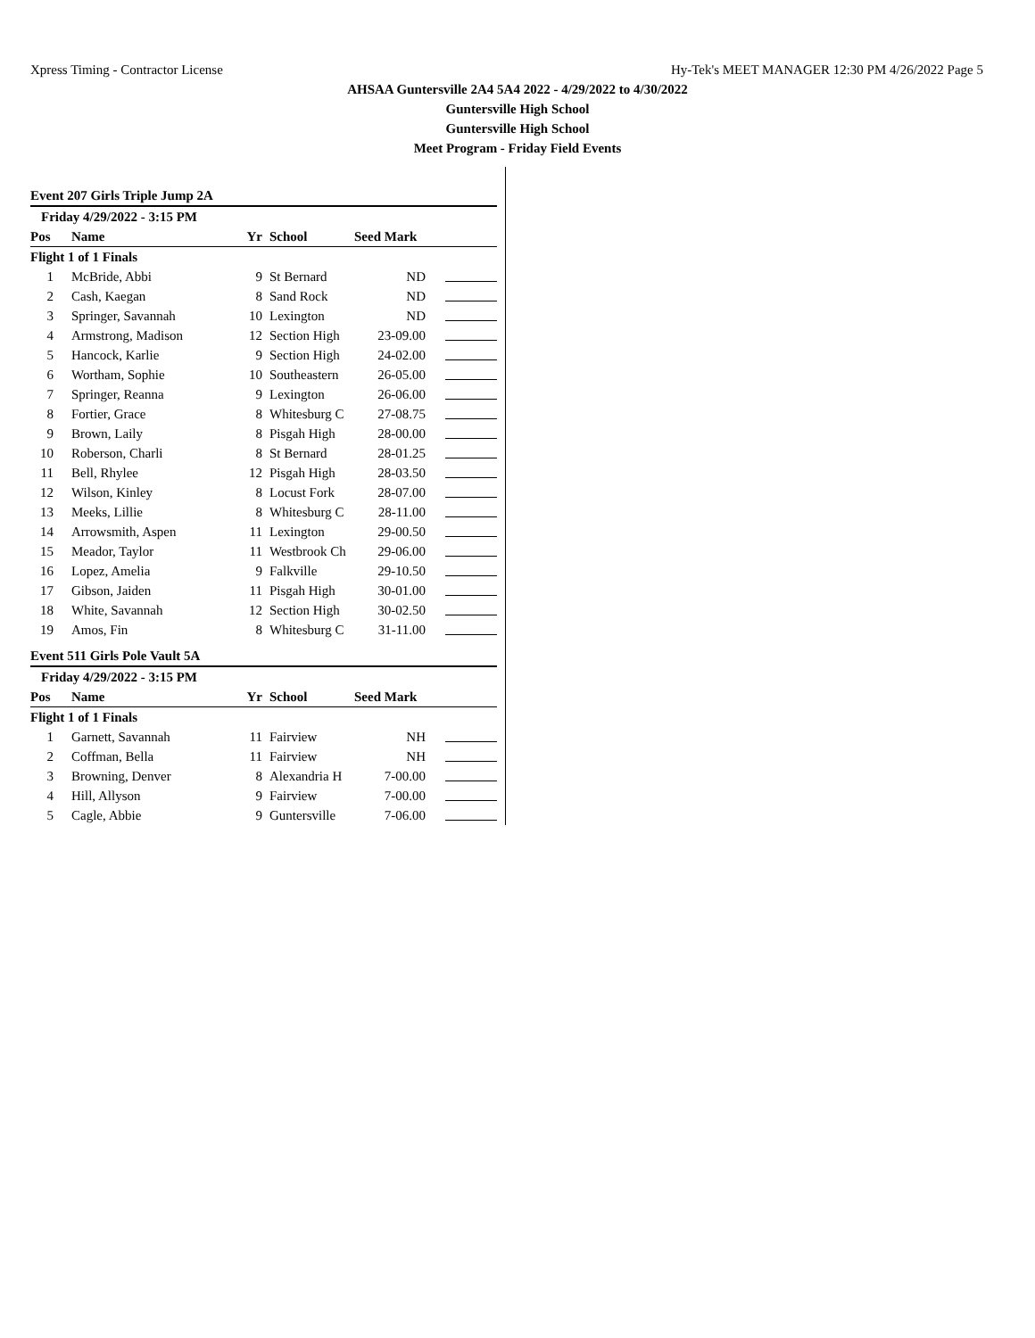Xpress Timing - Contractor License Hy-Tek's MEET MANAGER 12:30 PM 4/26/2022 Page 5
AHSAA Guntersville 2A4 5A4 2022 - 4/29/2022 to 4/30/2022
Guntersville High School
Guntersville High School
Meet Program - Friday Field Events
Event 207 Girls Triple Jump 2A
| Friday 4/29/2022 - 3:15 PM | | | | | |
| Pos | Name | Yr | School | Seed Mark | |
| Flight 1 of 1 Finals | | | | | |
| 1 | McBride, Abbi | 9 | St Bernard | ND | |
| 2 | Cash, Kaegan | 8 | Sand Rock | ND | |
| 3 | Springer, Savannah | 10 | Lexington | ND | |
| 4 | Armstrong, Madison | 12 | Section High | 23-09.00 | |
| 5 | Hancock, Karlie | 9 | Section High | 24-02.00 | |
| 6 | Wortham, Sophie | 10 | Southeastern | 26-05.00 | |
| 7 | Springer, Reanna | 9 | Lexington | 26-06.00 | |
| 8 | Fortier, Grace | 8 | Whitesburg C | 27-08.75 | |
| 9 | Brown, Laily | 8 | Pisgah High | 28-00.00 | |
| 10 | Roberson, Charli | 8 | St Bernard | 28-01.25 | |
| 11 | Bell, Rhylee | 12 | Pisgah High | 28-03.50 | |
| 12 | Wilson, Kinley | 8 | Locust Fork | 28-07.00 | |
| 13 | Meeks, Lillie | 8 | Whitesburg C | 28-11.00 | |
| 14 | Arrowsmith, Aspen | 11 | Lexington | 29-00.50 | |
| 15 | Meador, Taylor | 11 | Westbrook Ch | 29-06.00 | |
| 16 | Lopez, Amelia | 9 | Falkville | 29-10.50 | |
| 17 | Gibson, Jaiden | 11 | Pisgah High | 30-01.00 | |
| 18 | White, Savannah | 12 | Section High | 30-02.50 | |
| 19 | Amos, Fin | 8 | Whitesburg C | 31-11.00 | |
Event 511 Girls Pole Vault 5A
| Friday 4/29/2022 - 3:15 PM | | | | | |
| Pos | Name | Yr | School | Seed Mark | |
| Flight 1 of 1 Finals | | | | | |
| 1 | Garnett, Savannah | 11 | Fairview | NH | |
| 2 | Coffman, Bella | 11 | Fairview | NH | |
| 3 | Browning, Denver | 8 | Alexandria H | 7-00.00 | |
| 4 | Hill, Allyson | 9 | Fairview | 7-00.00 | |
| 5 | Cagle, Abbie | 9 | Guntersville | 7-06.00 | |